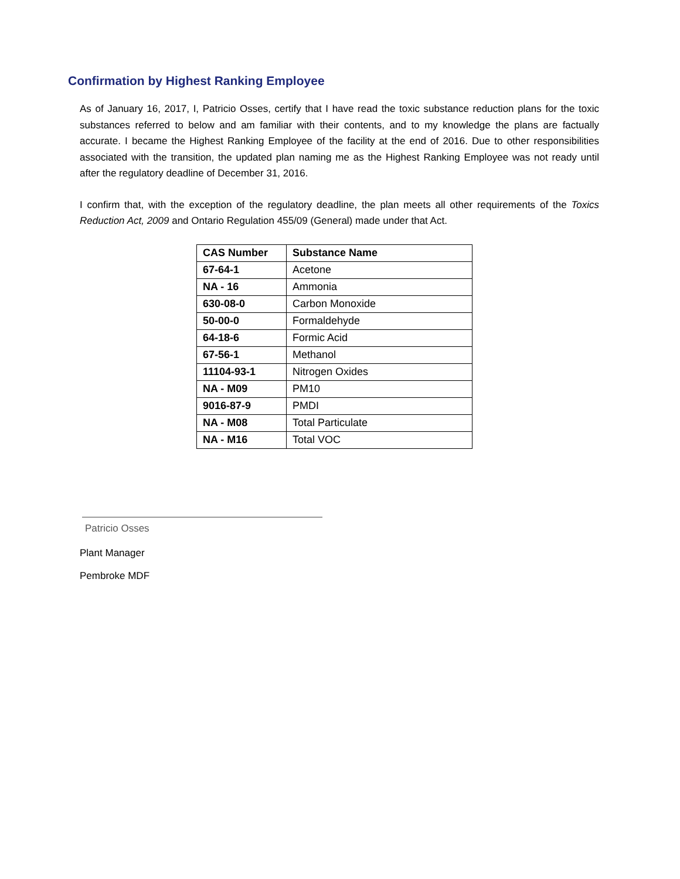Confirmation by Highest Ranking Employee
As of January 16, 2017, I, Patricio Osses, certify that I have read the toxic substance reduction plans for the toxic substances referred to below and am familiar with their contents, and to my knowledge the plans are factually accurate. I became the Highest Ranking Employee of the facility at the end of 2016. Due to other responsibilities associated with the transition, the updated plan naming me as the Highest Ranking Employee was not ready until after the regulatory deadline of December 31, 2016.
I confirm that, with the exception of the regulatory deadline, the plan meets all other requirements of the Toxics Reduction Act, 2009 and Ontario Regulation 455/09 (General) made under that Act.
| CAS Number | Substance Name |
| --- | --- |
| 67-64-1 | Acetone |
| NA - 16 | Ammonia |
| 630-08-0 | Carbon Monoxide |
| 50-00-0 | Formaldehyde |
| 64-18-6 | Formic Acid |
| 67-56-1 | Methanol |
| 11104-93-1 | Nitrogen Oxides |
| NA - M09 | PM10 |
| 9016-87-9 | PMDI |
| NA - M08 | Total Particulate |
| NA - M16 | Total VOC |
Patricio Osses
Plant Manager
Pembroke MDF